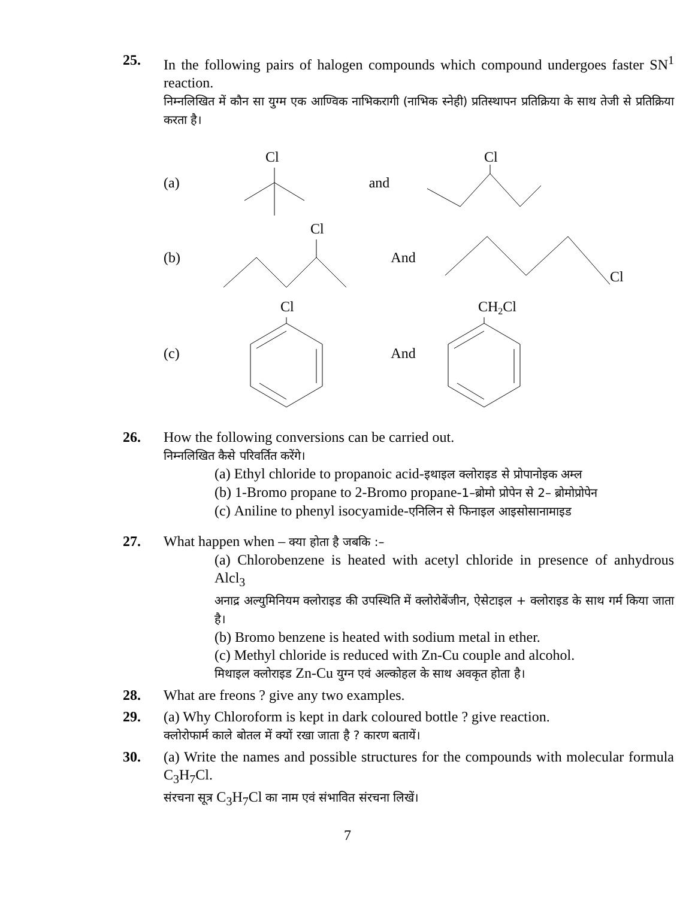25. In the following pairs of halogen compounds which compound undergoes faster SN<sup>1</sup> reaction.
निम्नलिखित में कौन सा युग्म एक आण्विक नाभिकरागी (नाभिक स्नेही) प्रतिस्थापन प्रतिक्रिया के साथ तेजी से प्रतिक्रिया करता है।
(a)
Cl
and
Cl
(b)
Cl
And
Cl
(c)
Cl
And
CH2Cl
26. How the following conversions can be carried out.
निम्नलिखित कैसे परिवर्तित करेंगे।
(a) Ethyl chloride to propanoic acid-इथाइल क्लोराइड से प्रोपानोइक अम्ल
(b) 1-Bromo propane to 2-Bromo propane-1–ब्रोमो प्रोपेन से 2– ब्रोमोप्रोपेन
(c) Aniline to phenyl isocyamide-एनिलिन से फिनाइल आइसोसानामाइड
27. What happen when – क्या होता है जबकि :–
(a) Chlorobenzene is heated with acetyl chloride in presence of anhydrous Alcl<sub>3</sub>
अनाद्र अल्युमिनियम क्लोराइड की उपस्थिति में क्लोरोबेंजीन, ऐसेटाइल + क्लोराइड के साथ गर्म किया जाता है।
(b) Bromo benzene is heated with sodium metal in ether.
(c) Methyl chloride is reduced with Zn-Cu couple and alcohol.
मिथाइल क्लोराइड Zn-Cu युग्न एवं अल्कोहल के साथ अवकृत होता है।
28. What are freons ? give any two examples.
29. (a) Why Chloroform is kept in dark coloured bottle ? give reaction.
क्लोरोफार्म काले बोतल में क्यों रखा जाता है ? कारण बतायें।
30. (a) Write the names and possible structures for the compounds with molecular formula C<sub>3</sub>H<sub>7</sub>Cl.
संरचना सूत्र C<sub>3</sub>H<sub>7</sub>Cl का नाम एवं संभावित संरचना लिखें।
7